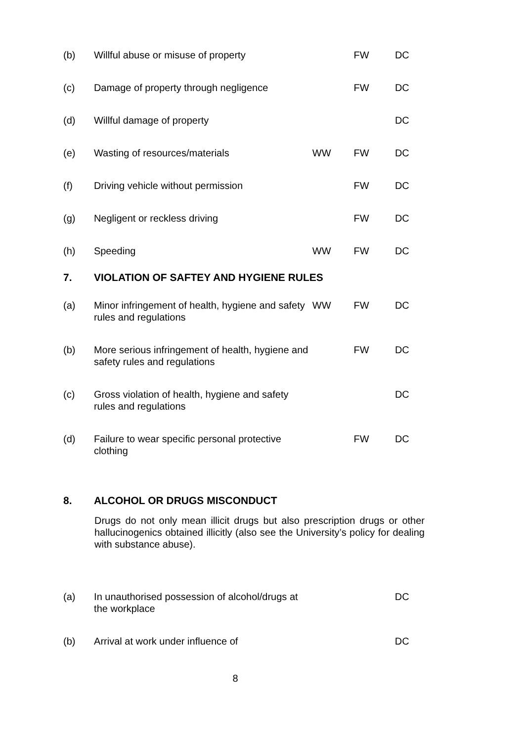| (b) | Willful abuse or misuse of property | | FW | DC |
| (c) | Damage of property through negligence | | FW | DC |
| (d) | Willful damage of property | | | DC |
| (e) | Wasting of resources/materials | WW | FW | DC |
| (f) | Driving vehicle without permission | | FW | DC |
| (g) | Negligent or reckless driving | | FW | DC |
| (h) | Speeding | WW | FW | DC |
| 7. | VIOLATION OF SAFTEY AND HYGIENE RULES | | | |
| (a) | Minor infringement of health, hygiene and safety rules and regulations | WW | FW | DC |
| (b) | More serious infringement of health, hygiene and safety rules and regulations | | FW | DC |
| (c) | Gross violation of health, hygiene and safety rules and regulations | | | DC |
| (d) | Failure to wear specific personal protective clothing | | FW | DC |
| 8. | ALCOHOL OR DRUGS MISCONDUCT | | | |
Drugs do not only mean illicit drugs but also prescription drugs or other hallucinogenics obtained illicitly (also see the University’s policy for dealing with substance abuse).
| (a) | In unauthorised possession of alcohol/drugs at the workplace | | | DC |
| (b) | Arrival at work under influence of | | | DC |
8